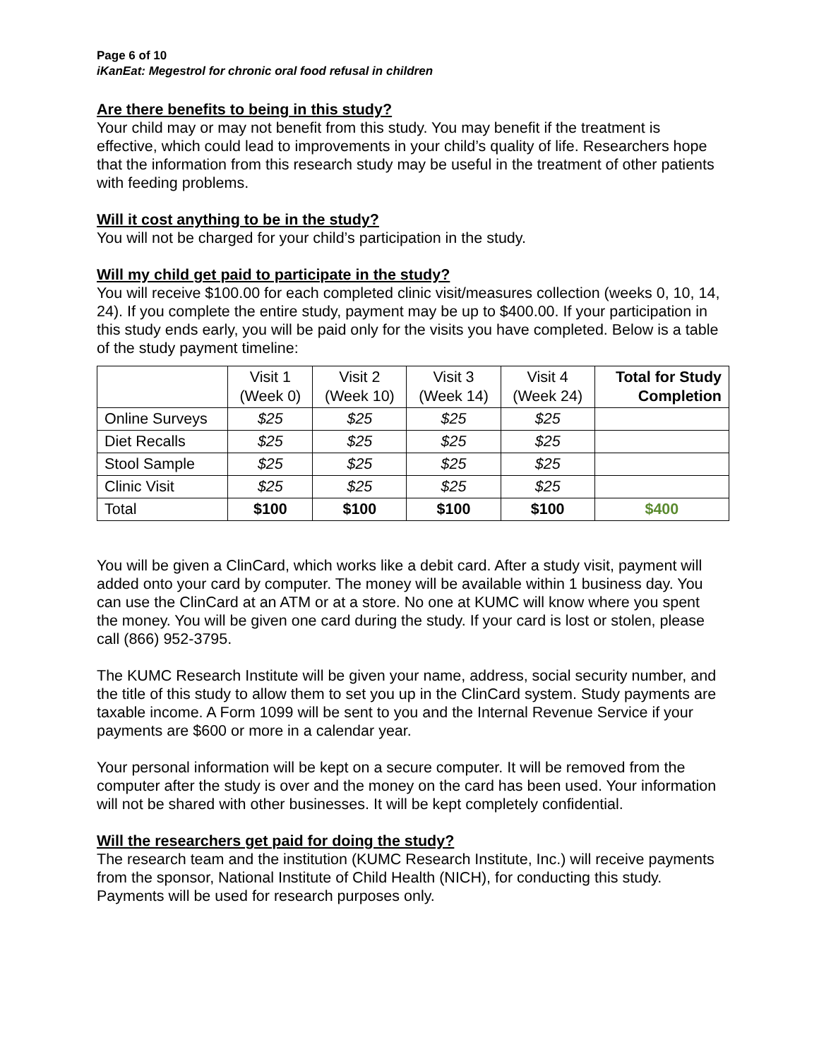Page 6 of 10
iKanEat: Megestrol for chronic oral food refusal in children
Are there benefits to being in this study?
Your child may or may not benefit from this study. You may benefit if the treatment is effective, which could lead to improvements in your child’s quality of life. Researchers hope that the information from this research study may be useful in the treatment of other patients with feeding problems.
Will it cost anything to be in the study?
You will not be charged for your child’s participation in the study.
Will my child get paid to participate in the study?
You will receive $100.00 for each completed clinic visit/measures collection (weeks 0, 10, 14, 24). If you complete the entire study, payment may be up to $400.00. If your participation in this study ends early, you will be paid only for the visits you have completed. Below is a table of the study payment timeline:
| | Visit 1 (Week 0) | Visit 2 (Week 10) | Visit 3 (Week 14) | Visit 4 (Week 24) | Total for Study Completion |
| --- | --- | --- | --- | --- | --- |
| Online Surveys | $25 | $25 | $25 | $25 | |
| Diet Recalls | $25 | $25 | $25 | $25 | |
| Stool Sample | $25 | $25 | $25 | $25 | |
| Clinic Visit | $25 | $25 | $25 | $25 | |
| Total | $100 | $100 | $100 | $100 | $400 |
You will be given a ClinCard, which works like a debit card. After a study visit, payment will added onto your card by computer. The money will be available within 1 business day. You can use the ClinCard at an ATM or at a store. No one at KUMC will know where you spent the money. You will be given one card during the study. If your card is lost or stolen, please call (866) 952-3795.
The KUMC Research Institute will be given your name, address, social security number, and the title of this study to allow them to set you up in the ClinCard system. Study payments are taxable income. A Form 1099 will be sent to you and the Internal Revenue Service if your payments are $600 or more in a calendar year.
Your personal information will be kept on a secure computer. It will be removed from the computer after the study is over and the money on the card has been used. Your information will not be shared with other businesses. It will be kept completely confidential.
Will the researchers get paid for doing the study?
The research team and the institution (KUMC Research Institute, Inc.) will receive payments from the sponsor, National Institute of Child Health (NICH), for conducting this study. Payments will be used for research purposes only.